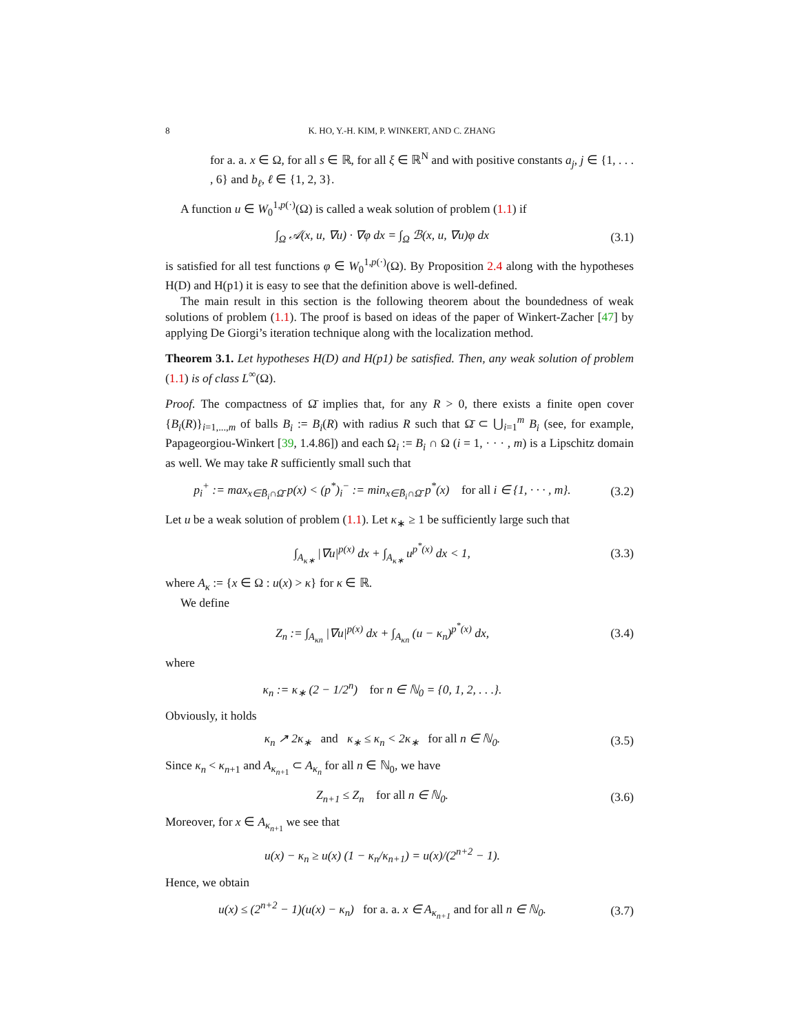8 K. HO, Y.-H. KIM, P. WINKERT, AND C. ZHANG
for a. a. x ∈ Ω, for all s ∈ ℝ, for all ξ ∈ ℝ<sup>N</sup> and with positive constants a<sub>j</sub>, j ∈ {1, . . . , 6} and b<sub>ℓ</sub>, ℓ ∈ {1, 2, 3}.
A function u ∈ W<sub>0</sub><sup>1,p(·)</sup>(Ω) is called a weak solution of problem (1.1) if
∫<sub>Ω</sub> 𝒜(x, u, ∇u) · ∇φ dx = ∫<sub>Ω</sub> ℬ(x, u, ∇u)φ dx (3.1)
is satisfied for all test functions φ ∈ W<sub>0</sub><sup>1,p(·)</sup>(Ω). By Proposition 2.4 along with the hypotheses H(D) and H(p1) it is easy to see that the definition above is well-defined.
The main result in this section is the following theorem about the boundedness of weak solutions of problem (1.1). The proof is based on ideas of the paper of Winkert-Zacher [47] by applying De Giorgi’s iteration technique along with the localization method.
Theorem 3.1. Let hypotheses H(D) and H(p1) be satisfied. Then, any weak solution of problem (1.1) is of class L<sup>∞</sup>(Ω).
Proof. The compactness of Ω̄ implies that, for any R > 0, there exists a finite open cover {B<sub>i</sub>(R)}<sub>i=1,...,m</sub> of balls B<sub>i</sub> := B<sub>i</sub>(R) with radius R such that Ω̄ ⊂ ⋃<sub>i=1</sub><sup>m</sup> B<sub>i</sub> (see, for example, Papageorgiou-Winkert [39, 1.4.86]) and each Ω<sub>i</sub> := B<sub>i</sub> ∩ Ω (i = 1, · · · , m) is a Lipschitz domain as well. We may take R sufficiently small such that
p<sub>i</sub><sup>+</sup> := max<sub>x∈B̄<sub>i</sub>∩Ω̄</sub> p(x) < (p<sup>*</sup>)<sub>i</sub><sup>−</sup> := min<sub>x∈B̄<sub>i</sub>∩Ω̄</sub> p<sup>*</sup>(x) for all i ∈ {1, · · · , m}. (3.2)
Let u be a weak solution of problem (1.1). Let κ<sub>∗</sub> ≥ 1 be sufficiently large such that
∫<sub>A<sub>κ∗</sub></sub> |∇u|<sup>p(x)</sup> dx + ∫<sub>A<sub>κ∗</sub></sub> u<sup>p<sup>*</sup>(x)</sup> dx < 1, (3.3)
where A<sub>κ</sub> := {x ∈ Ω : u(x) > κ} for κ ∈ ℝ.
We define
Z<sub>n</sub> := ∫<sub>A<sub>κn</sub></sub> |∇u|<sup>p(x)</sup> dx + ∫<sub>A<sub>κn</sub></sub> (u − κ<sub>n</sub>)<sup>p<sup>*</sup>(x)</sup> dx, (3.4)
where
κ<sub>n</sub> := κ<sub>∗</sub> (2 − 1/2<sup>n</sup>) for n ∈ ℕ<sub>0</sub> = {0, 1, 2, . . .}.
Obviously, it holds
κ<sub>n</sub> ↗ 2κ<sub>∗</sub> and κ<sub>∗</sub> ≤ κ<sub>n</sub> < 2κ<sub>∗</sub> for all n ∈ ℕ<sub>0</sub>. (3.5)
Since κ<sub>n</sub> < κ<sub>n+1</sub> and A<sub>κ<sub>n+1</sub></sub> ⊂ A<sub>κ<sub>n</sub></sub> for all n ∈ ℕ<sub>0</sub>, we have
Z<sub>n+1</sub> ≤ Z<sub>n</sub> for all n ∈ ℕ<sub>0</sub>. (3.6)
Moreover, for x ∈ A<sub>κ<sub>n+1</sub></sub> we see that
u(x) − κ<sub>n</sub> ≥ u(x) (1 − κ<sub>n</sub>/κ<sub>n+1</sub>) = u(x)/(2<sup>n+2</sup> − 1).
Hence, we obtain
u(x) ≤ (2<sup>n+2</sup> − 1)(u(x) − κ<sub>n</sub>) for a. a. x ∈ A<sub>κ<sub>n+1</sub></sub> and for all n ∈ ℕ<sub>0</sub>. (3.7)